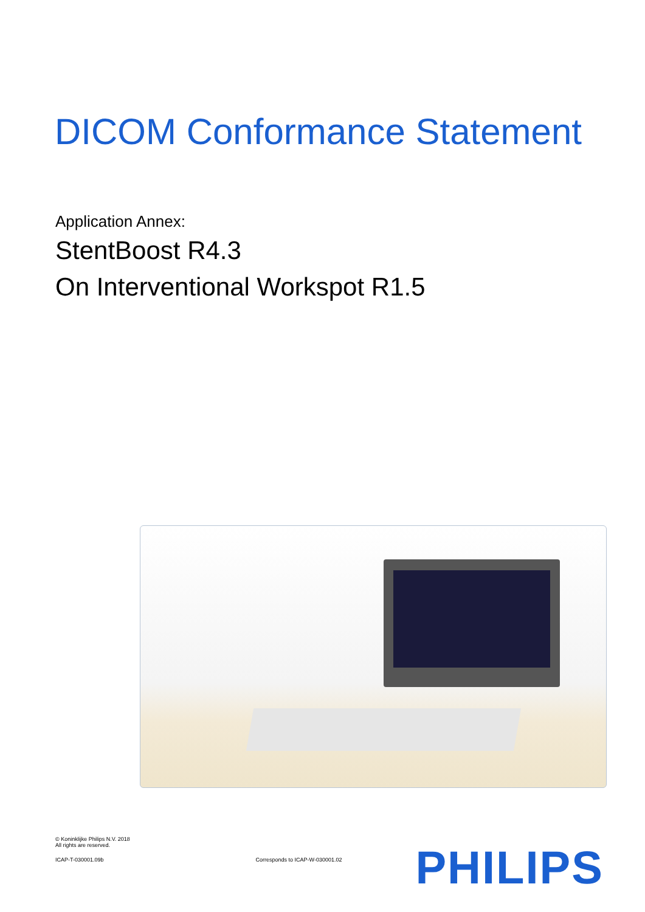DICOM Conformance Statement
Application Annex:
StentBoost R4.3
On Interventional Workspot R1.5
© Koninklijke Philips N.V. 2018
All rights are reserved.
ICAP-T-030001.09b Corresponds to ICAP-W-030001.02
PHILIPS